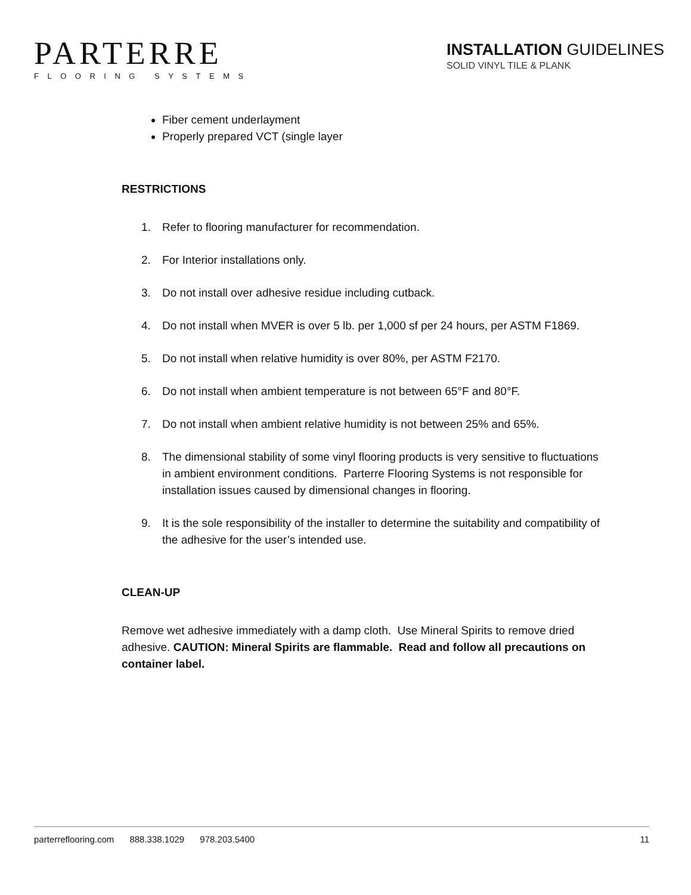PARTERRE
FLOORING SYSTEMS
INSTALLATION GUIDELINES
SOLID VINYL TILE & PLANK
Fiber cement underlayment
Properly prepared VCT (single layer
RESTRICTIONS
1. Refer to flooring manufacturer for recommendation.
2. For Interior installations only.
3. Do not install over adhesive residue including cutback.
4. Do not install when MVER is over 5 lb. per 1,000 sf per 24 hours, per ASTM F1869.
5. Do not install when relative humidity is over 80%, per ASTM F2170.
6. Do not install when ambient temperature is not between 65°F and 80°F.
7. Do not install when ambient relative humidity is not between 25% and 65%.
8. The dimensional stability of some vinyl flooring products is very sensitive to fluctuations in ambient environment conditions. Parterre Flooring Systems is not responsible for installation issues caused by dimensional changes in flooring.
9. It is the sole responsibility of the installer to determine the suitability and compatibility of the adhesive for the user’s intended use.
CLEAN-UP
Remove wet adhesive immediately with a damp cloth. Use Mineral Spirits to remove dried adhesive. CAUTION: Mineral Spirits are flammable. Read and follow all precautions on container label.
parterreflooring.com 888.338.1029 978.203.5400
11